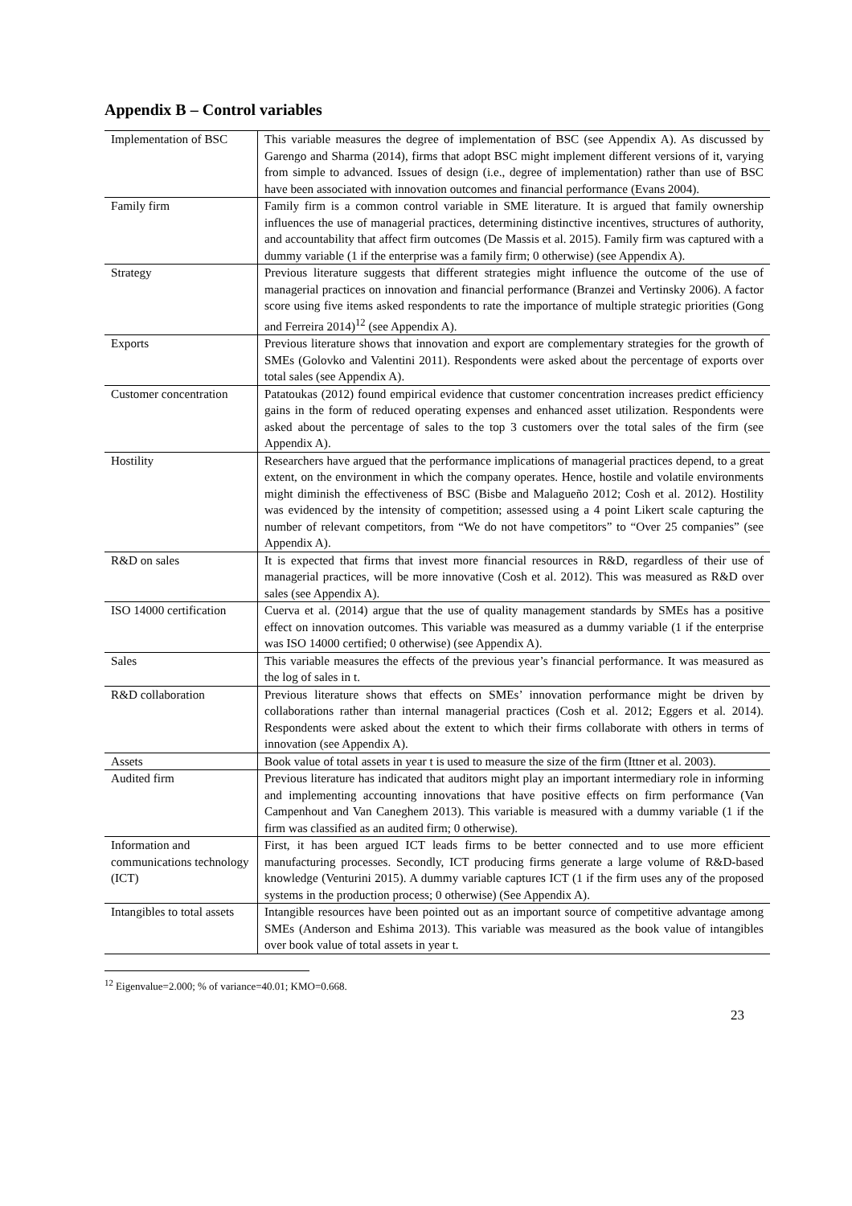Appendix B – Control variables
| Implementation of BSC | This variable measures the degree of implementation of BSC (see Appendix A). As discussed by Garengo and Sharma (2014), firms that adopt BSC might implement different versions of it, varying from simple to advanced. Issues of design (i.e., degree of implementation) rather than use of BSC have been associated with innovation outcomes and financial performance (Evans 2004). |
| Family firm | Family firm is a common control variable in SME literature. It is argued that family ownership influences the use of managerial practices, determining distinctive incentives, structures of authority, and accountability that affect firm outcomes (De Massis et al. 2015). Family firm was captured with a dummy variable (1 if the enterprise was a family firm; 0 otherwise) (see Appendix A). |
| Strategy | Previous literature suggests that different strategies might influence the outcome of the use of managerial practices on innovation and financial performance (Branzei and Vertinsky 2006). A factor score using five items asked respondents to rate the importance of multiple strategic priorities (Gong and Ferreira 2014)<sup>12</sup> (see Appendix A). |
| Exports | Previous literature shows that innovation and export are complementary strategies for the growth of SMEs (Golovko and Valentini 2011). Respondents were asked about the percentage of exports over total sales (see Appendix A). |
| Customer concentration | Patatoukas (2012) found empirical evidence that customer concentration increases predict efficiency gains in the form of reduced operating expenses and enhanced asset utilization. Respondents were asked about the percentage of sales to the top 3 customers over the total sales of the firm (see Appendix A). |
| Hostility | Researchers have argued that the performance implications of managerial practices depend, to a great extent, on the environment in which the company operates. Hence, hostile and volatile environments might diminish the effectiveness of BSC (Bisbe and Malagueño 2012; Cosh et al. 2012). Hostility was evidenced by the intensity of competition; assessed using a 4 point Likert scale capturing the number of relevant competitors, from “We do not have competitors” to “Over 25 companies” (see Appendix A). |
| R&D on sales | It is expected that firms that invest more financial resources in R&D, regardless of their use of managerial practices, will be more innovative (Cosh et al. 2012). This was measured as R&D over sales (see Appendix A). |
| ISO 14000 certification | Cuerva et al. (2014) argue that the use of quality management standards by SMEs has a positive effect on innovation outcomes. This variable was measured as a dummy variable (1 if the enterprise was ISO 14000 certified; 0 otherwise) (see Appendix A). |
| Sales | This variable measures the effects of the previous year’s financial performance. It was measured as the log of sales in t. |
| R&D collaboration | Previous literature shows that effects on SMEs’ innovation performance might be driven by collaborations rather than internal managerial practices (Cosh et al. 2012; Eggers et al. 2014). Respondents were asked about the extent to which their firms collaborate with others in terms of innovation (see Appendix A). |
| Assets | Book value of total assets in year t is used to measure the size of the firm (Ittner et al. 2003). |
| Audited firm | Previous literature has indicated that auditors might play an important intermediary role in informing and implementing accounting innovations that have positive effects on firm performance (Van Campenhout and Van Caneghem 2013). This variable is measured with a dummy variable (1 if the firm was classified as an audited firm; 0 otherwise). |
| Information and communications technology (ICT) | First, it has been argued ICT leads firms to be better connected and to use more efficient manufacturing processes. Secondly, ICT producing firms generate a large volume of R&D-based knowledge (Venturini 2015). A dummy variable captures ICT (1 if the firm uses any of the proposed systems in the production process; 0 otherwise) (See Appendix A). |
| Intangibles to total assets | Intangible resources have been pointed out as an important source of competitive advantage among SMEs (Anderson and Eshima 2013). This variable was measured as the book value of intangibles over book value of total assets in year t. |
<sup>12</sup> Eigenvalue=2.000; % of variance=40.01; KMO=0.668.
23